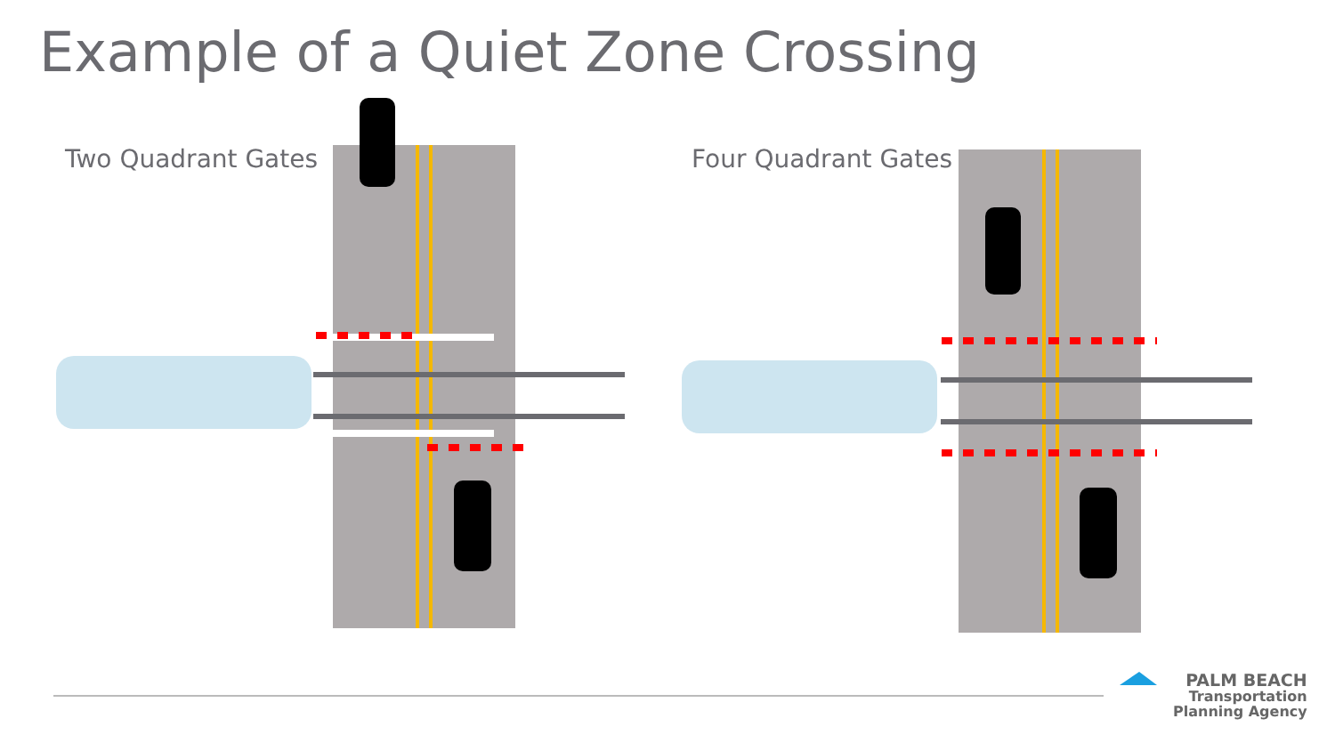Example of a Quiet Zone Crossing
Two Quadrant Gates Four Quadrant Gates
PALM BEACH
Transportation
Planning Agency